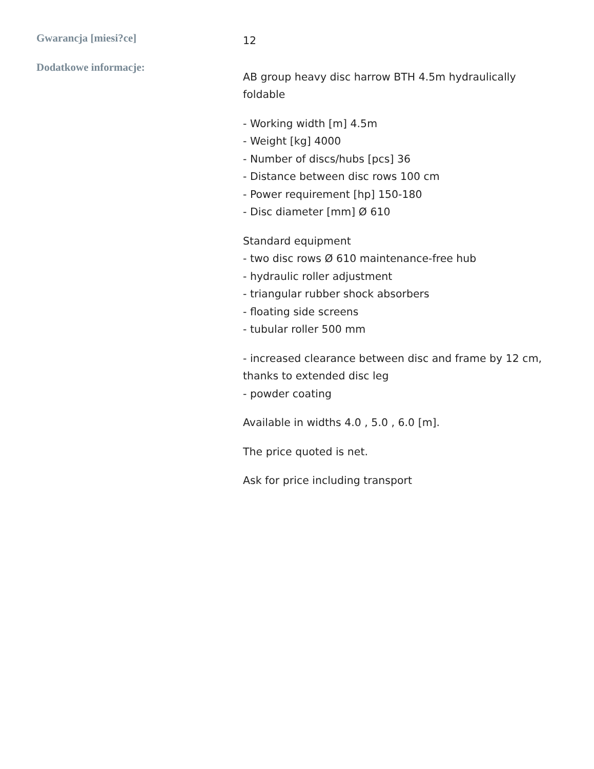| Gwarancja [miesi?ce] | 12 |
| Dodatkowe informacje: | AB group heavy disc harrow BTH 4.5m hydraulically foldable - Working width [m] 4.5m - Weight [kg] 4000 - Number of discs/hubs [pcs] 36 - Distance between disc rows 100 cm - Power requirement [hp] 150-180 - Disc diameter [mm] Ø 610 Standard equipment - two disc rows Ø 610 maintenance-free hub - hydraulic roller adjustment - triangular rubber shock absorbers - floating side screens - tubular roller 500 mm - increased clearance between disc and frame by 12 cm, thanks to extended disc leg - powder coating Available in widths 4.0 , 5.0 , 6.0 [m]. The price quoted is net. Ask for price including transport |